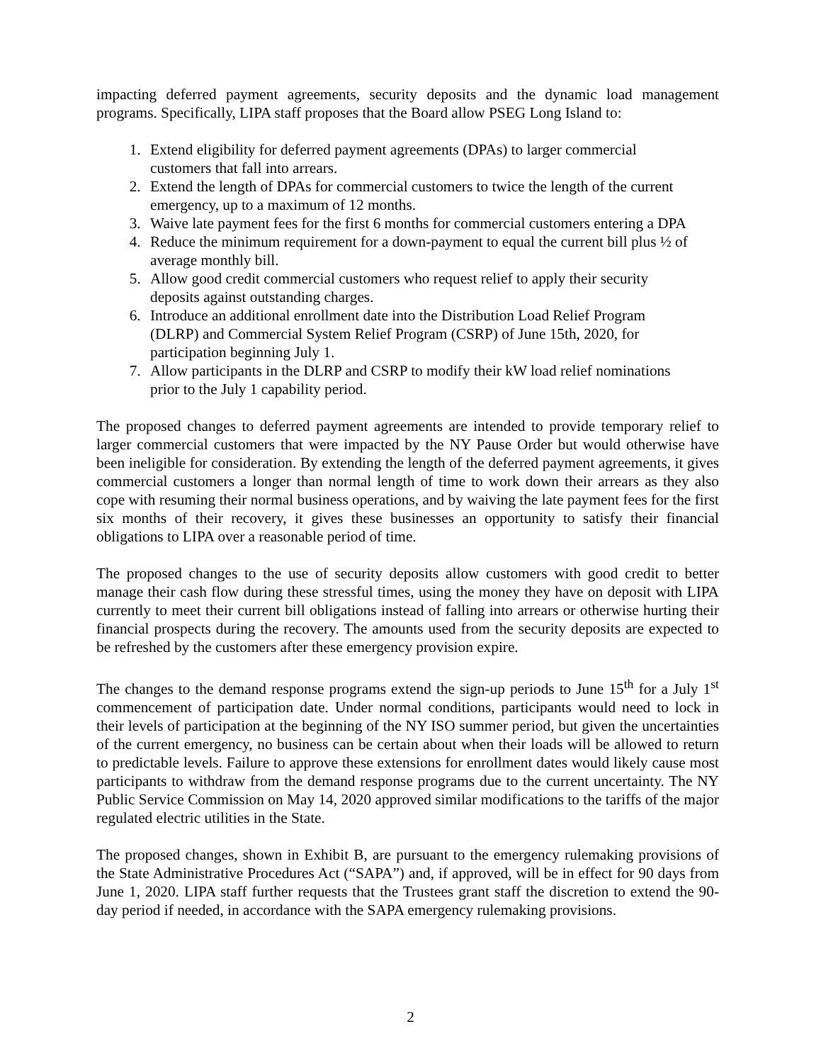impacting deferred payment agreements, security deposits and the dynamic load management programs. Specifically, LIPA staff proposes that the Board allow PSEG Long Island to:
1. Extend eligibility for deferred payment agreements (DPAs) to larger commercial customers that fall into arrears.
2. Extend the length of DPAs for commercial customers to twice the length of the current emergency, up to a maximum of 12 months.
3. Waive late payment fees for the first 6 months for commercial customers entering a DPA
4. Reduce the minimum requirement for a down-payment to equal the current bill plus ½ of average monthly bill.
5. Allow good credit commercial customers who request relief to apply their security deposits against outstanding charges.
6. Introduce an additional enrollment date into the Distribution Load Relief Program (DLRP) and Commercial System Relief Program (CSRP) of June 15th, 2020, for participation beginning July 1.
7. Allow participants in the DLRP and CSRP to modify their kW load relief nominations prior to the July 1 capability period.
The proposed changes to deferred payment agreements are intended to provide temporary relief to larger commercial customers that were impacted by the NY Pause Order but would otherwise have been ineligible for consideration. By extending the length of the deferred payment agreements, it gives commercial customers a longer than normal length of time to work down their arrears as they also cope with resuming their normal business operations, and by waiving the late payment fees for the first six months of their recovery, it gives these businesses an opportunity to satisfy their financial obligations to LIPA over a reasonable period of time.
The proposed changes to the use of security deposits allow customers with good credit to better manage their cash flow during these stressful times, using the money they have on deposit with LIPA currently to meet their current bill obligations instead of falling into arrears or otherwise hurting their financial prospects during the recovery. The amounts used from the security deposits are expected to be refreshed by the customers after these emergency provision expire.
The changes to the demand response programs extend the sign-up periods to June 15<sup>th</sup> for a July 1<sup>st</sup> commencement of participation date. Under normal conditions, participants would need to lock in their levels of participation at the beginning of the NY ISO summer period, but given the uncertainties of the current emergency, no business can be certain about when their loads will be allowed to return to predictable levels. Failure to approve these extensions for enrollment dates would likely cause most participants to withdraw from the demand response programs due to the current uncertainty. The NY Public Service Commission on May 14, 2020 approved similar modifications to the tariffs of the major regulated electric utilities in the State.
The proposed changes, shown in Exhibit B, are pursuant to the emergency rulemaking provisions of the State Administrative Procedures Act (“SAPA”) and, if approved, will be in effect for 90 days from June 1, 2020. LIPA staff further requests that the Trustees grant staff the discretion to extend the 90-day period if needed, in accordance with the SAPA emergency rulemaking provisions.
2